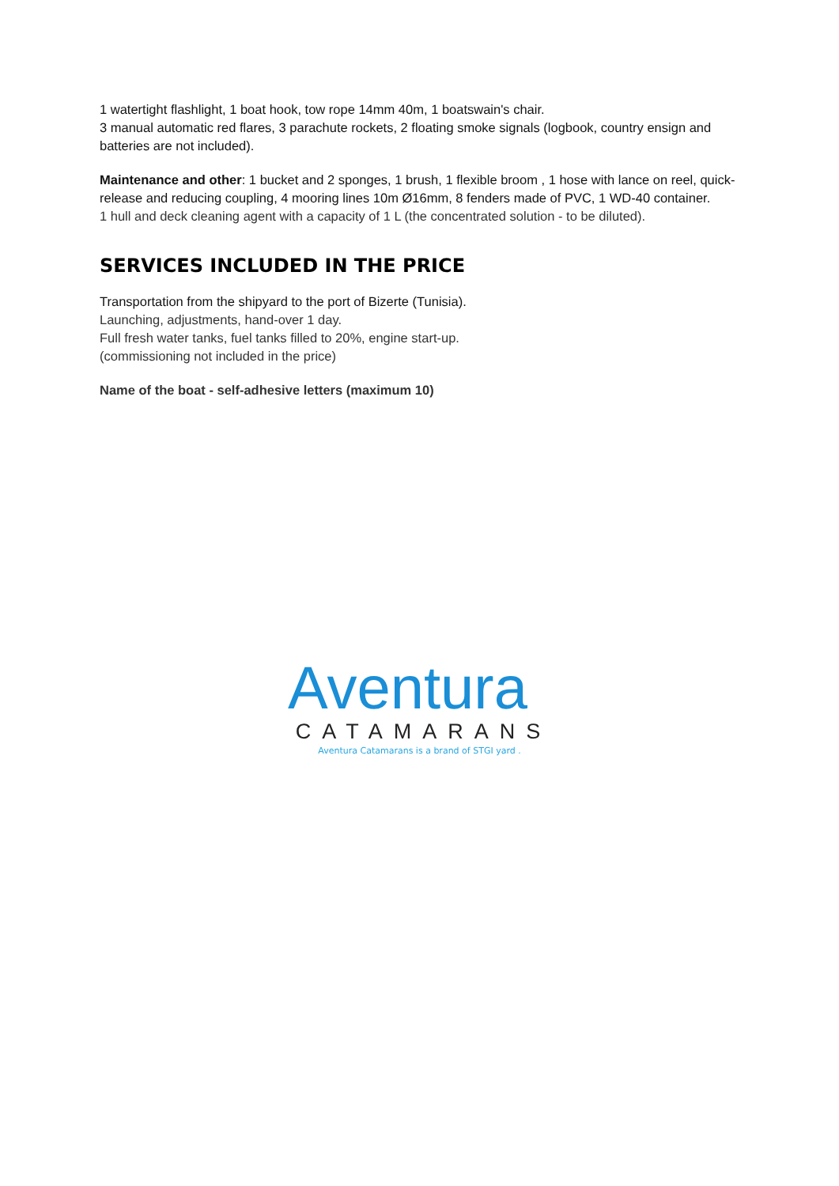1 watertight flashlight, 1 boat hook, tow rope 14mm 40m, 1 boatswain's chair.
3 manual automatic red flares, 3 parachute rockets, 2 floating smoke signals (logbook, country ensign and batteries are not included).
Maintenance and other: 1 bucket and 2 sponges, 1 brush, 1 flexible broom , 1 hose with lance on reel, quick-release and reducing coupling, 4 mooring lines 10m Ø16mm, 8 fenders made of PVC, 1 WD-40 container.
1 hull and deck cleaning agent with a capacity of 1 L (the concentrated solution - to be diluted).
SERVICES INCLUDED IN THE PRICE
Transportation from the shipyard to the port of Bizerte (Tunisia).
Launching, adjustments, hand-over 1 day.
Full fresh water tanks, fuel tanks filled to 20%, engine start-up.
(commissioning not included in the price)
Name of the boat - self-adhesive letters (maximum 10)
Aventura
CATAMARANS
Aventura Catamarans is a brand of STGI yard .